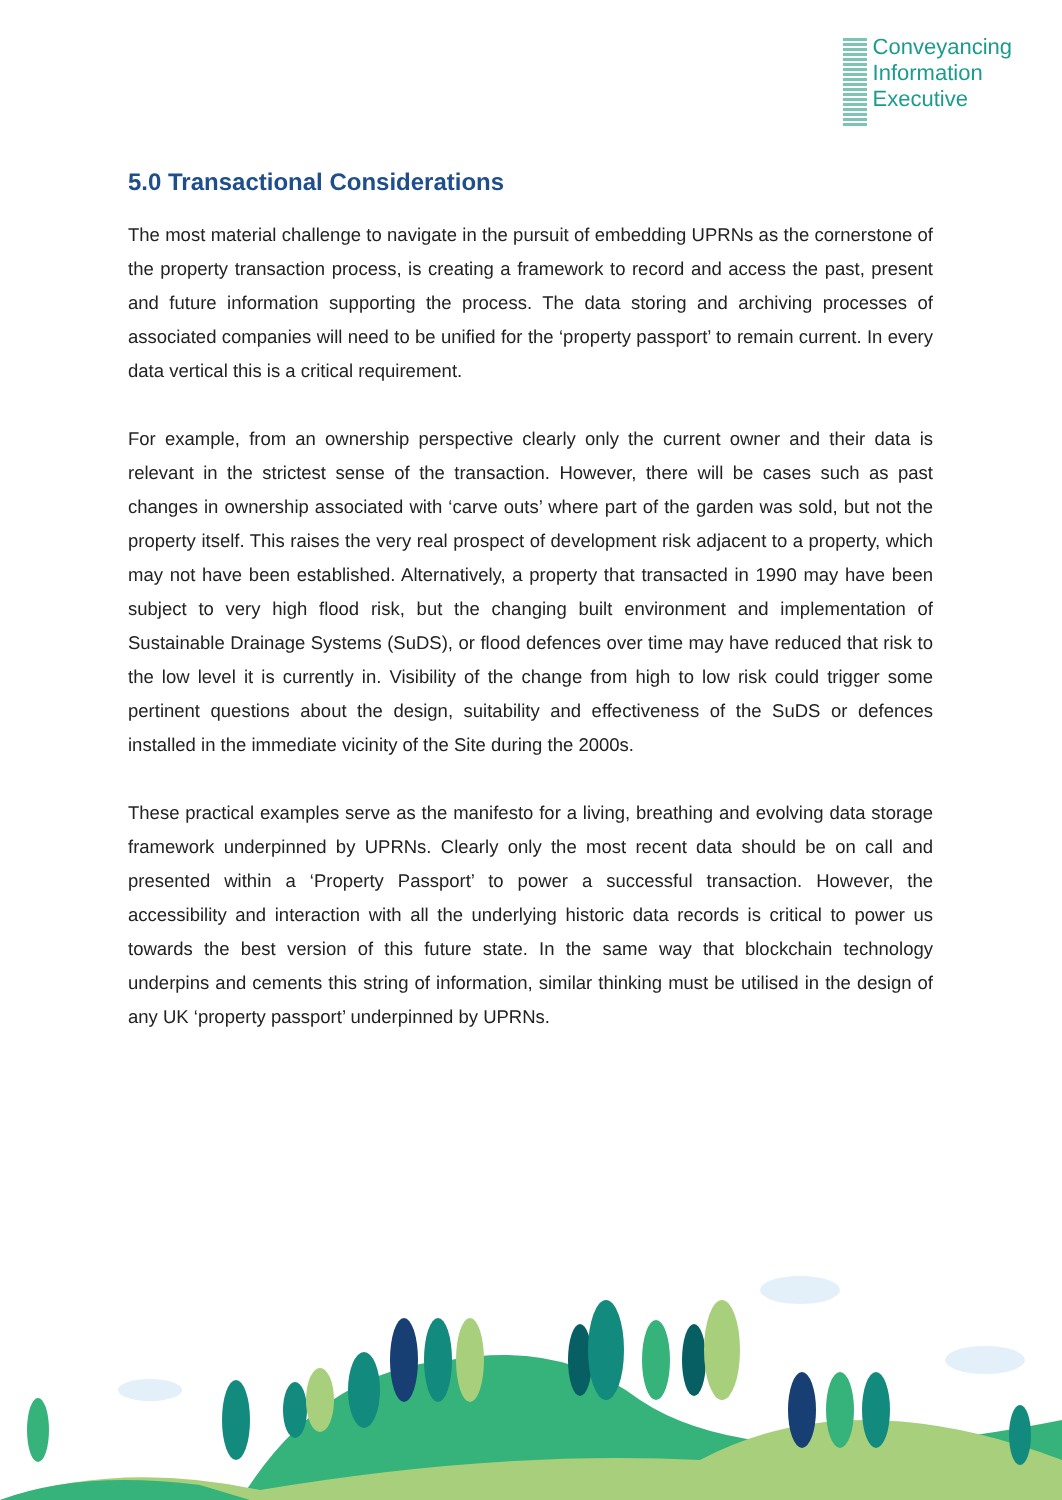Conveyancing
Information
Executive
5.0 Transactional Considerations
The most material challenge to navigate in the pursuit of embedding UPRNs as the cornerstone of the property transaction process, is creating a framework to record and access the past, present and future information supporting the process. The data storing and archiving processes of associated companies will need to be unified for the ‘property passport’ to remain current. In every data vertical this is a critical requirement.
For example, from an ownership perspective clearly only the current owner and their data is relevant in the strictest sense of the transaction. However, there will be cases such as past changes in ownership associated with ‘carve outs’ where part of the garden was sold, but not the property itself. This raises the very real prospect of development risk adjacent to a property, which may not have been established. Alternatively, a property that transacted in 1990 may have been subject to very high flood risk, but the changing built environment and implementation of Sustainable Drainage Systems (SuDS), or flood defences over time may have reduced that risk to the low level it is currently in. Visibility of the change from high to low risk could trigger some pertinent questions about the design, suitability and effectiveness of the SuDS or defences installed in the immediate vicinity of the Site during the 2000s.
These practical examples serve as the manifesto for a living, breathing and evolving data storage framework underpinned by UPRNs. Clearly only the most recent data should be on call and presented within a ‘Property Passport’ to power a successful transaction. However, the accessibility and interaction with all the underlying historic data records is critical to power us towards the best version of this future state. In the same way that blockchain technology underpins and cements this string of information, similar thinking must be utilised in the design of any UK ‘property passport’ underpinned by UPRNs.